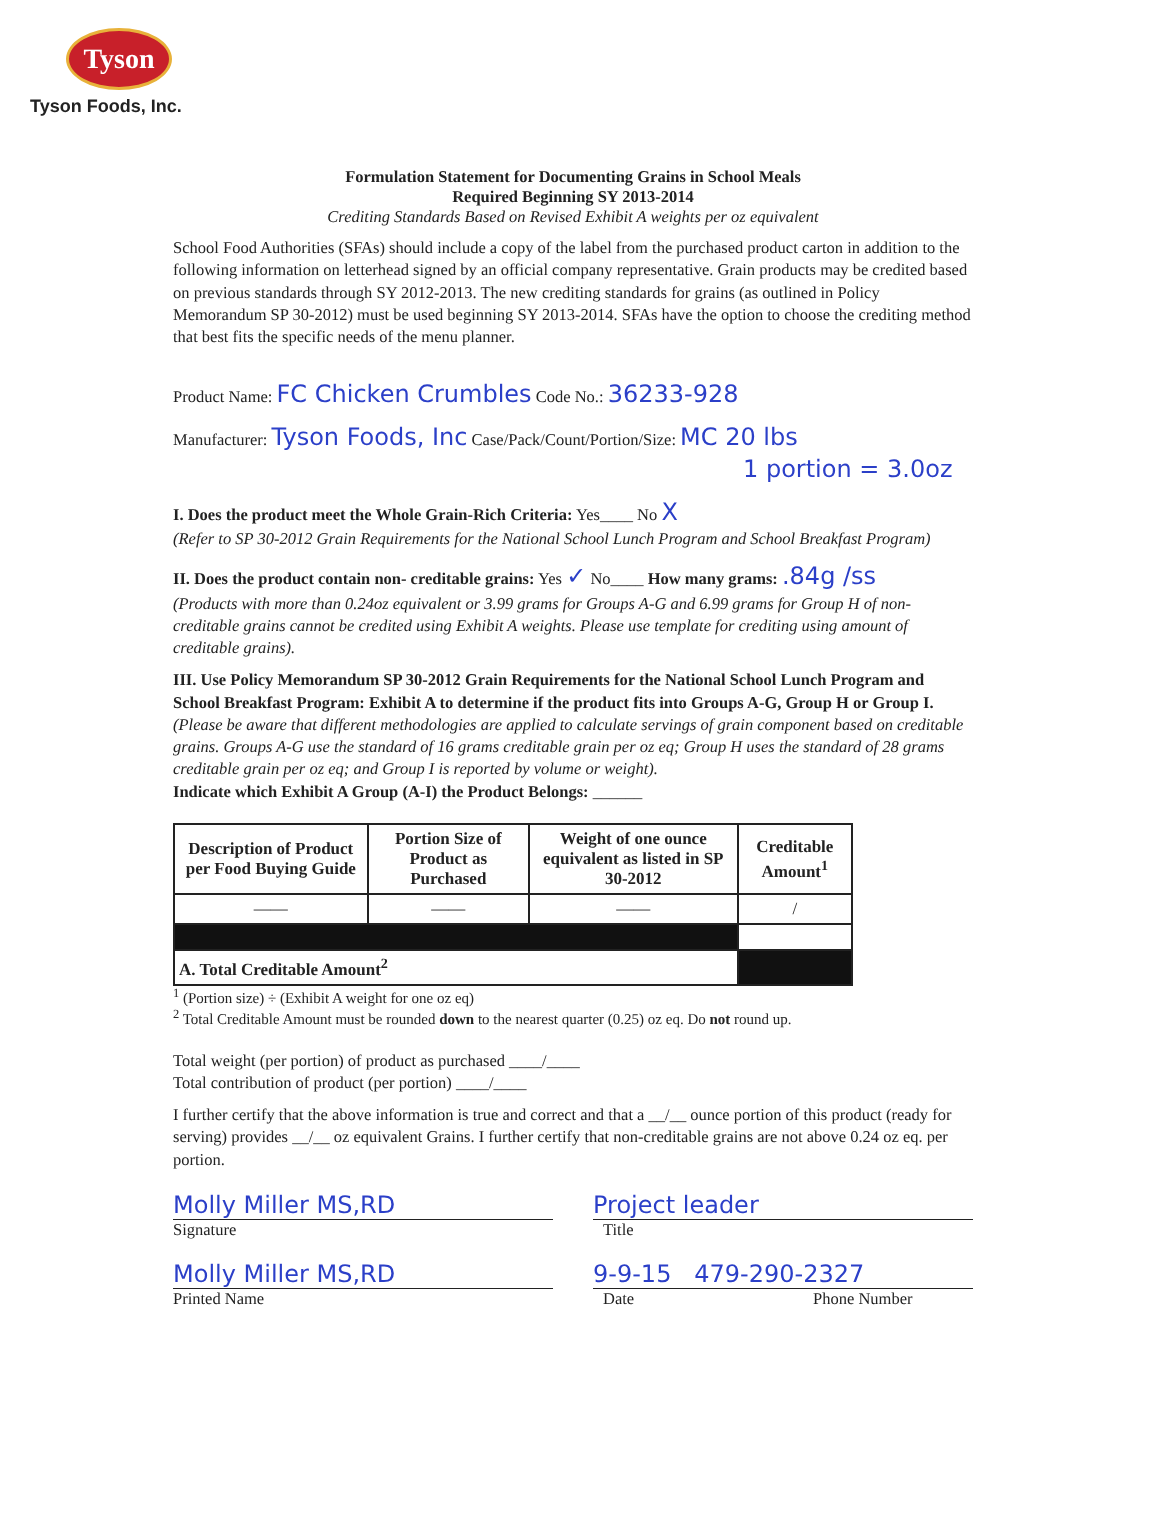Tyson
Tyson Foods, Inc.
Formulation Statement for Documenting Grains in School Meals
Required Beginning SY 2013-2014
Crediting Standards Based on Revised Exhibit A weights per oz equivalent
School Food Authorities (SFAs) should include a copy of the label from the purchased product carton in addition to the following information on letterhead signed by an official company representative. Grain products may be credited based on previous standards through SY 2012-2013. The new crediting standards for grains (as outlined in Policy Memorandum SP 30-2012) must be used beginning SY 2013-2014. SFAs have the option to choose the crediting method that best fits the specific needs of the menu planner.
Product Name: FC Chicken Crumbles Code No.: 36233-928
Manufacturer: Tyson Foods, Inc Case/Pack/Count/Portion/Size: MC 20 lbs
1 portion = 3.0oz
I. Does the product meet the Whole Grain-Rich Criteria: Yes____ No X
(Refer to SP 30-2012 Grain Requirements for the National School Lunch Program and School Breakfast Program)
II. Does the product contain non- creditable grains: Yes ✓ No____ How many grams: .84g /ss
(Products with more than 0.24oz equivalent or 3.99 grams for Groups A-G and 6.99 grams for Group H of non-creditable grains cannot be credited using Exhibit A weights. Please use template for crediting using amount of creditable grains).
III. Use Policy Memorandum SP 30-2012 Grain Requirements for the National School Lunch Program and School Breakfast Program: Exhibit A to determine if the product fits into Groups A-G, Group H or Group I. (Please be aware that different methodologies are applied to calculate servings of grain component based on creditable grains. Groups A-G use the standard of 16 grams creditable grain per oz eq; Group H uses the standard of 28 grams creditable grain per oz eq; and Group I is reported by volume or weight).
Indicate which Exhibit A Group (A-I) the Product Belongs: ______
| Description of Product per Food Buying Guide | Portion Size of Product as Purchased | Weight of one ounce equivalent as listed in SP 30-2012 | Creditable Amount<sup>1</sup> |
| --- | --- | --- | --- |
| —— | —— | —— | / |
| A. Total Creditable Amount<sup>2</sup> | | | |
<sup>1</sup> (Portion size) ÷ (Exhibit A weight for one oz eq)
<sup>2</sup> Total Creditable Amount must be rounded down to the nearest quarter (0.25) oz eq. Do not round up.
Total weight (per portion) of product as purchased ____/____
Total contribution of product (per portion) ____/____
I further certify that the above information is true and correct and that a __/__ ounce portion of this product (ready for serving) provides __/__ oz equivalent Grains. I further certify that non-creditable grains are not above 0.24 oz eq. per portion.
Molly Miller MS,RD Project leader
Signature Title
Molly Miller MS,RD 9-9-15 479-290-2327
Printed Name Date Phone Number